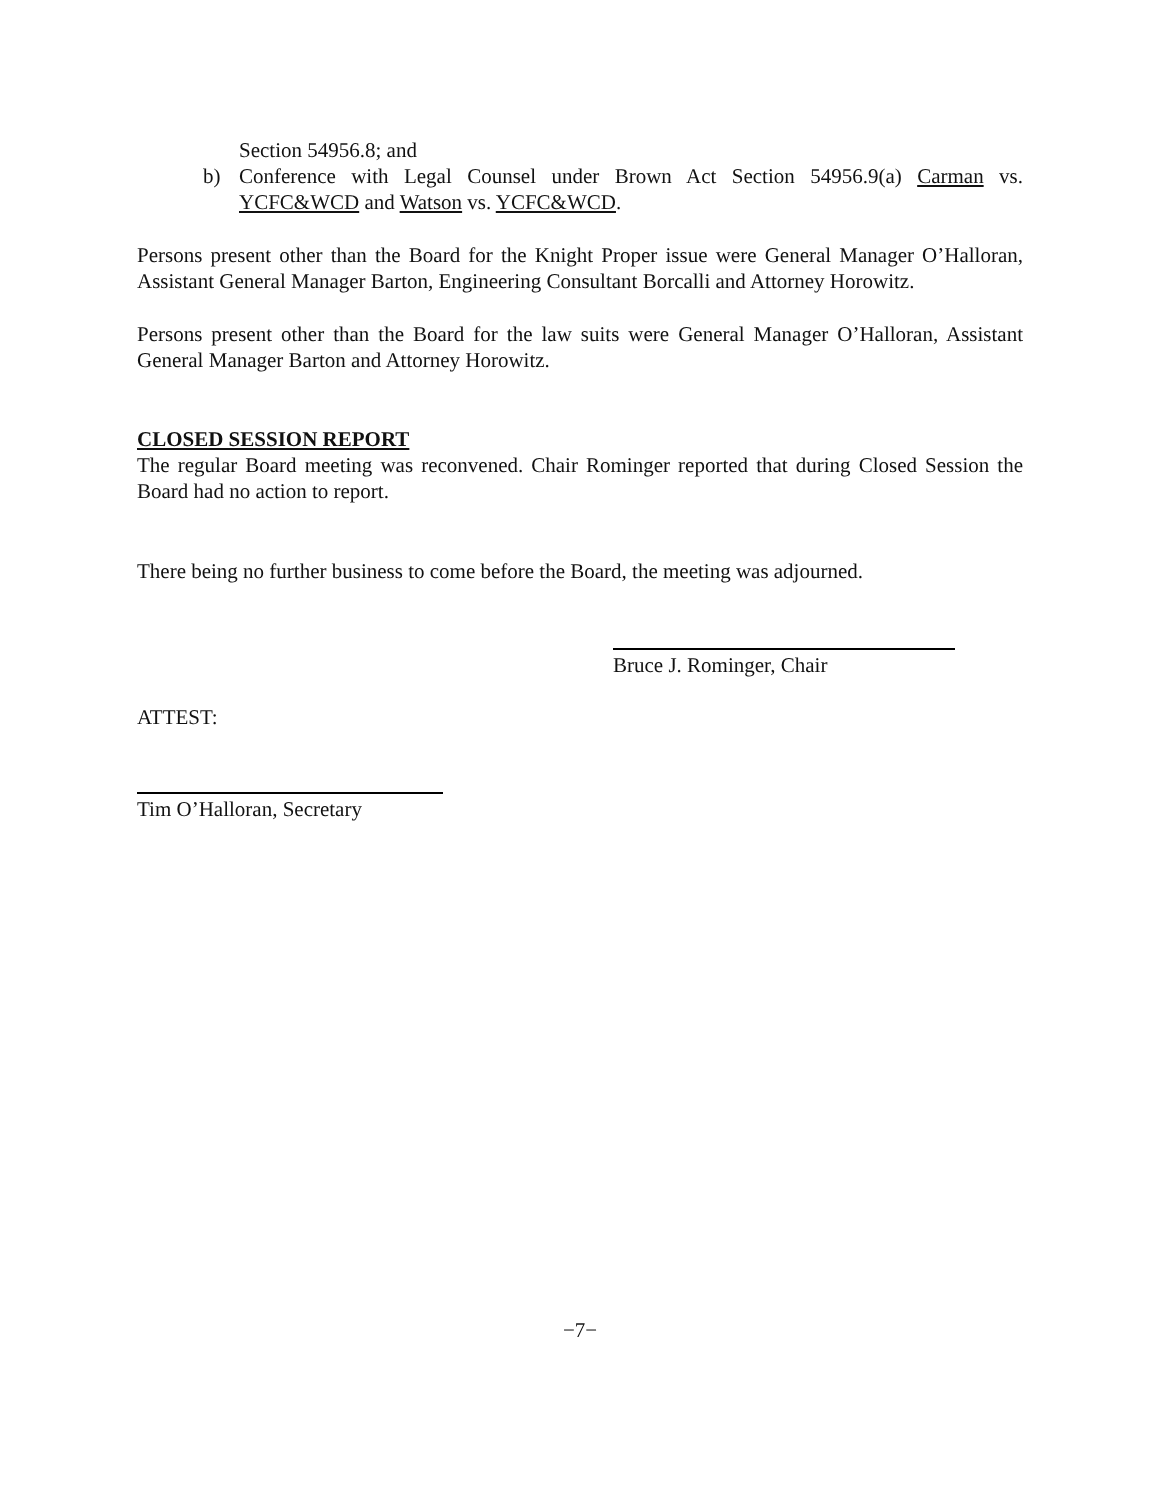Section 54956.8; and
b) Conference with Legal Counsel under Brown Act Section 54956.9(a) Carman vs. YCFC&WCD and Watson vs. YCFC&WCD.
Persons present other than the Board for the Knight Proper issue were General Manager O’Halloran, Assistant General Manager Barton, Engineering Consultant Borcalli and Attorney Horowitz.
Persons present other than the Board for the law suits were General Manager O’Halloran, Assistant General Manager Barton and Attorney Horowitz.
CLOSED SESSION REPORT
The regular Board meeting was reconvened. Chair Rominger reported that during Closed Session the Board had no action to report.
There being no further business to come before the Board, the meeting was adjourned.
Bruce J. Rominger, Chair
ATTEST:
Tim O’Halloran, Secretary
−7−